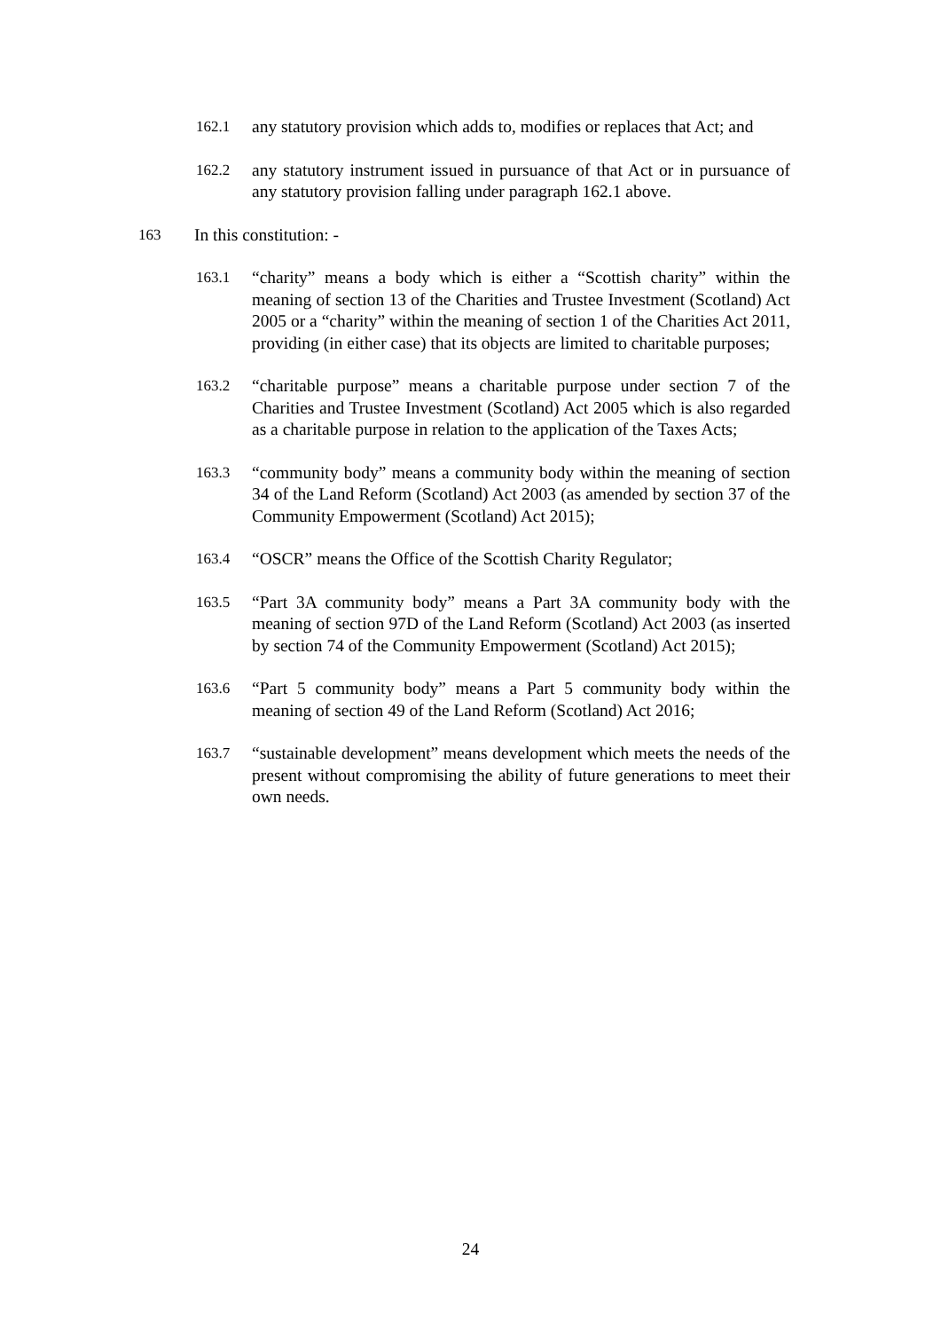162.1 any statutory provision which adds to, modifies or replaces that Act; and
162.2 any statutory instrument issued in pursuance of that Act or in pursuance of any statutory provision falling under paragraph 162.1 above.
163 In this constitution: -
163.1 “charity” means a body which is either a “Scottish charity” within the meaning of section 13 of the Charities and Trustee Investment (Scotland) Act 2005 or a “charity” within the meaning of section 1 of the Charities Act 2011, providing (in either case) that its objects are limited to charitable purposes;
163.2 “charitable purpose” means a charitable purpose under section 7 of the Charities and Trustee Investment (Scotland) Act 2005 which is also regarded as a charitable purpose in relation to the application of the Taxes Acts;
163.3 “community body” means a community body within the meaning of section 34 of the Land Reform (Scotland) Act 2003 (as amended by section 37 of the Community Empowerment (Scotland) Act 2015);
163.4 “OSCR” means the Office of the Scottish Charity Regulator;
163.5 “Part 3A community body” means a Part 3A community body with the meaning of section 97D of the Land Reform (Scotland) Act 2003 (as inserted by section 74 of the Community Empowerment (Scotland) Act 2015);
163.6 “Part 5 community body” means a Part 5 community body within the meaning of section 49 of the Land Reform (Scotland) Act 2016;
163.7 “sustainable development” means development which meets the needs of the present without compromising the ability of future generations to meet their own needs.
24